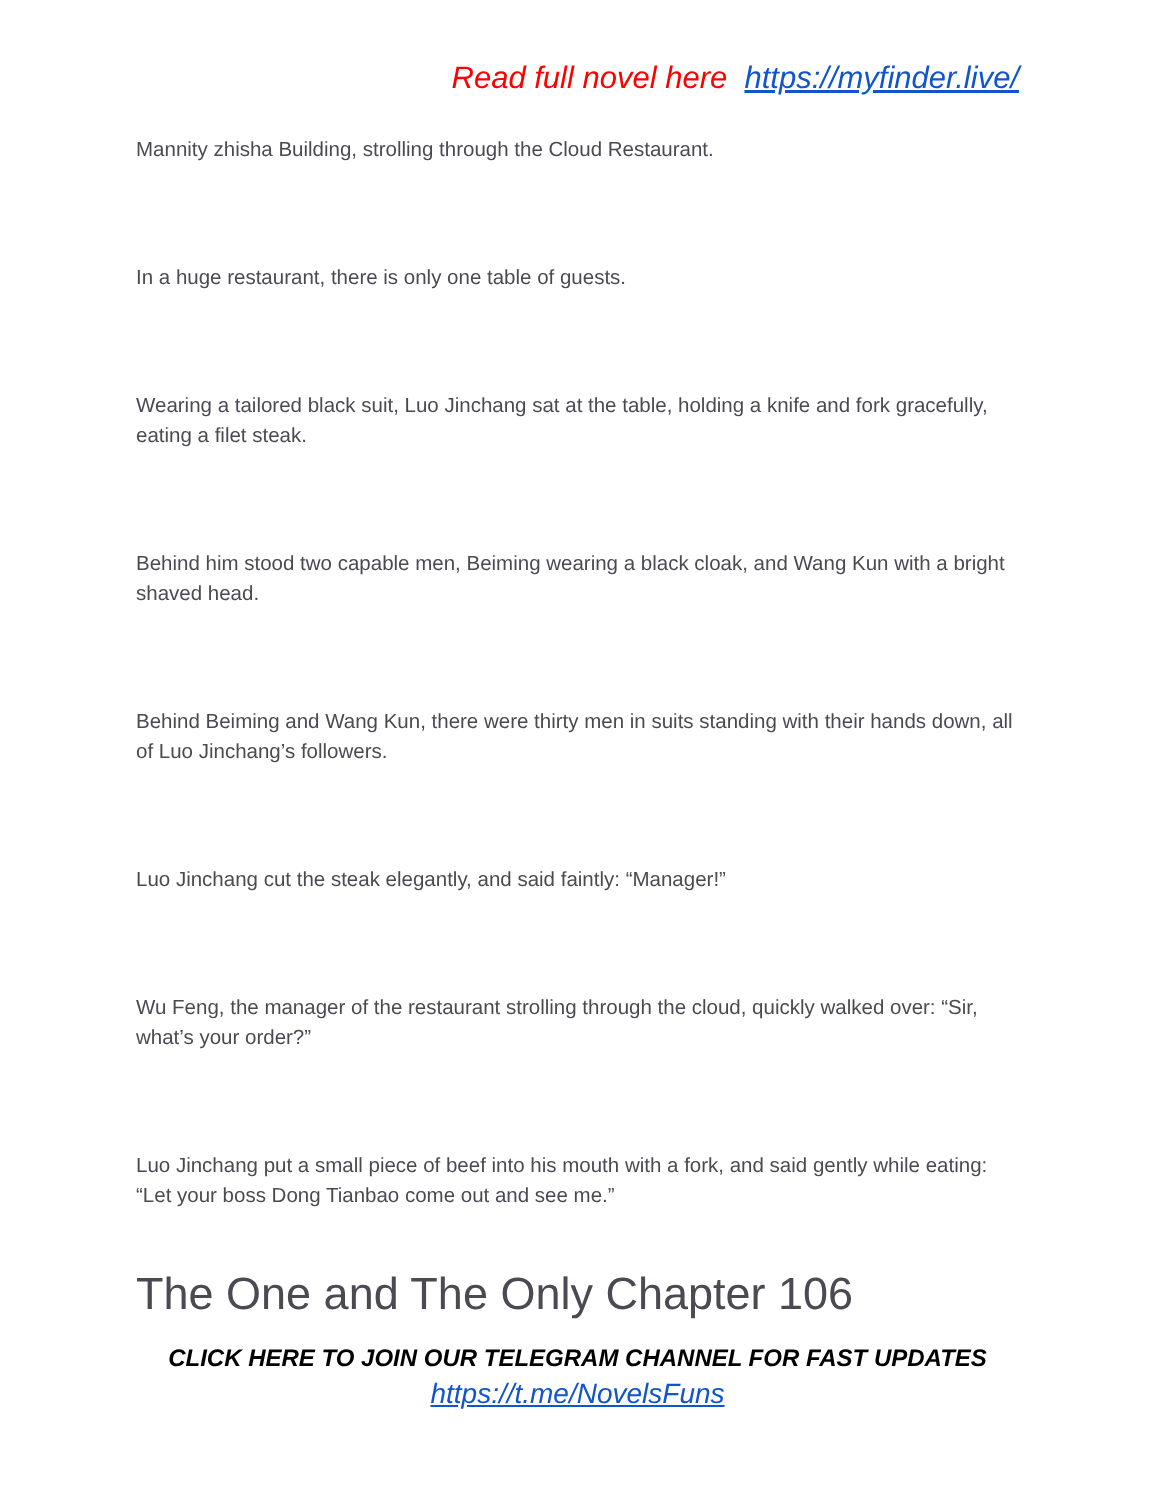Read full novel here https://myfinder.live/
Mannity zhisha Building, strolling through the Cloud Restaurant.
In a huge restaurant, there is only one table of guests.
Wearing a tailored black suit, Luo Jinchang sat at the table, holding a knife and fork gracefully, eating a filet steak.
Behind him stood two capable men, Beiming wearing a black cloak, and Wang Kun with a bright shaved head.
Behind Beiming and Wang Kun, there were thirty men in suits standing with their hands down, all of Luo Jinchang’s followers.
Luo Jinchang cut the steak elegantly, and said faintly: “Manager!”
Wu Feng, the manager of the restaurant strolling through the cloud, quickly walked over: “Sir, what’s your order?”
Luo Jinchang put a small piece of beef into his mouth with a fork, and said gently while eating: “Let your boss Dong Tianbao come out and see me.”
The One and The Only Chapter 106
CLICK HERE TO JOIN OUR TELEGRAM CHANNEL FOR FAST UPDATES
https://t.me/NovelsFuns